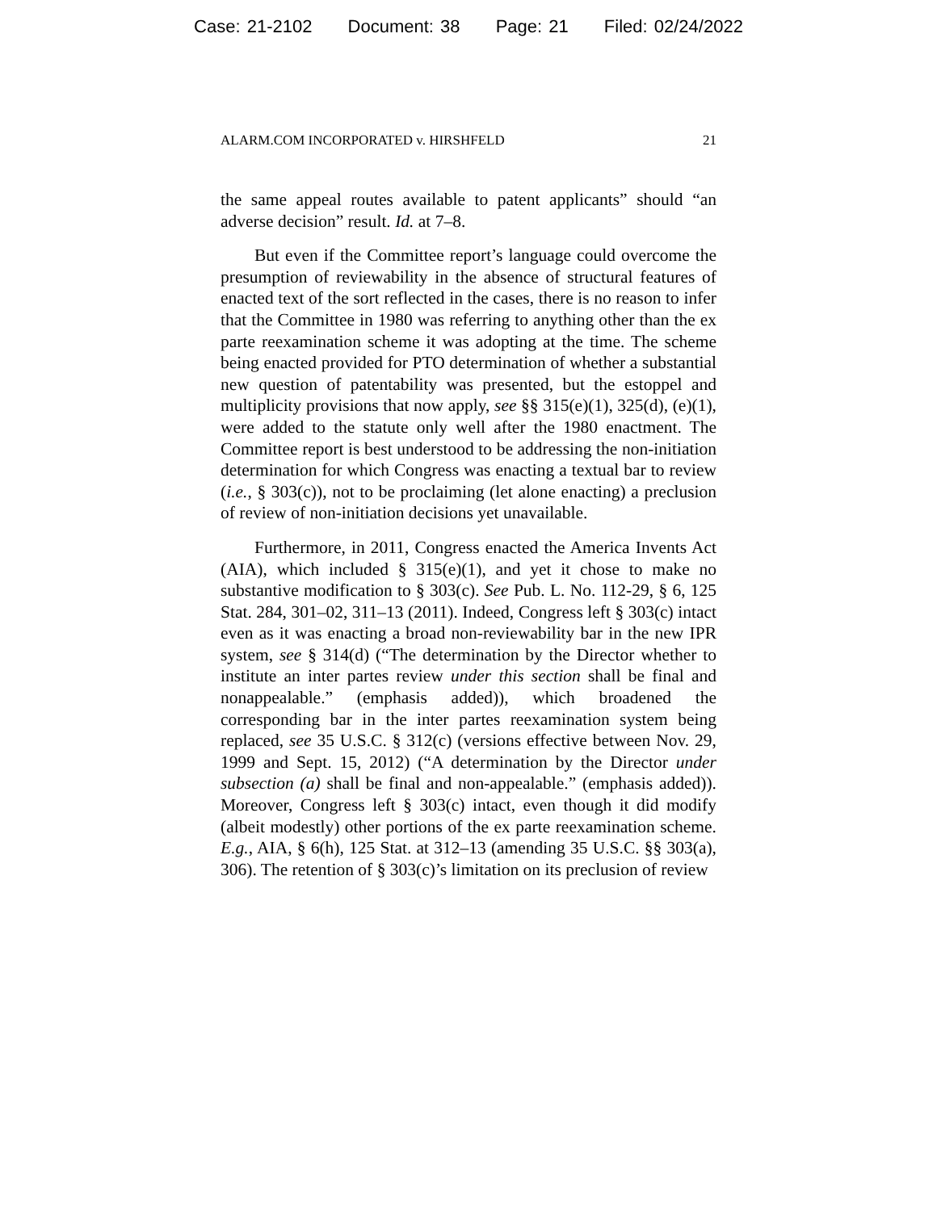Case: 21-2102 Document: 38 Page: 21 Filed: 02/24/2022
ALARM.COM INCORPORATED v. HIRSHFELD 21
the same appeal routes available to patent applicants” should “an adverse decision” result. Id. at 7–8.
But even if the Committee report’s language could overcome the presumption of reviewability in the absence of structural features of enacted text of the sort reflected in the cases, there is no reason to infer that the Committee in 1980 was referring to anything other than the ex parte reexamination scheme it was adopting at the time. The scheme being enacted provided for PTO determination of whether a substantial new question of patentability was presented, but the estoppel and multiplicity provisions that now apply, see §§ 315(e)(1), 325(d), (e)(1), were added to the statute only well after the 1980 enactment. The Committee report is best understood to be addressing the non-initiation determination for which Congress was enacting a textual bar to review (i.e., § 303(c)), not to be proclaiming (let alone enacting) a preclusion of review of non-initiation decisions yet unavailable.
Furthermore, in 2011, Congress enacted the America Invents Act (AIA), which included § 315(e)(1), and yet it chose to make no substantive modification to § 303(c). See Pub. L. No. 112-29, § 6, 125 Stat. 284, 301–02, 311–13 (2011). Indeed, Congress left § 303(c) intact even as it was enacting a broad non-reviewability bar in the new IPR system, see § 314(d) (“The determination by the Director whether to institute an inter partes review under this section shall be final and nonappealable.” (emphasis added)), which broadened the corresponding bar in the inter partes reexamination system being replaced, see 35 U.S.C. § 312(c) (versions effective between Nov. 29, 1999 and Sept. 15, 2012) (“A determination by the Director under subsection (a) shall be final and non-appealable.” (emphasis added)). Moreover, Congress left § 303(c) intact, even though it did modify (albeit modestly) other portions of the ex parte reexamination scheme. E.g., AIA, § 6(h), 125 Stat. at 312–13 (amending 35 U.S.C. §§ 303(a), 306). The retention of § 303(c)’s limitation on its preclusion of review